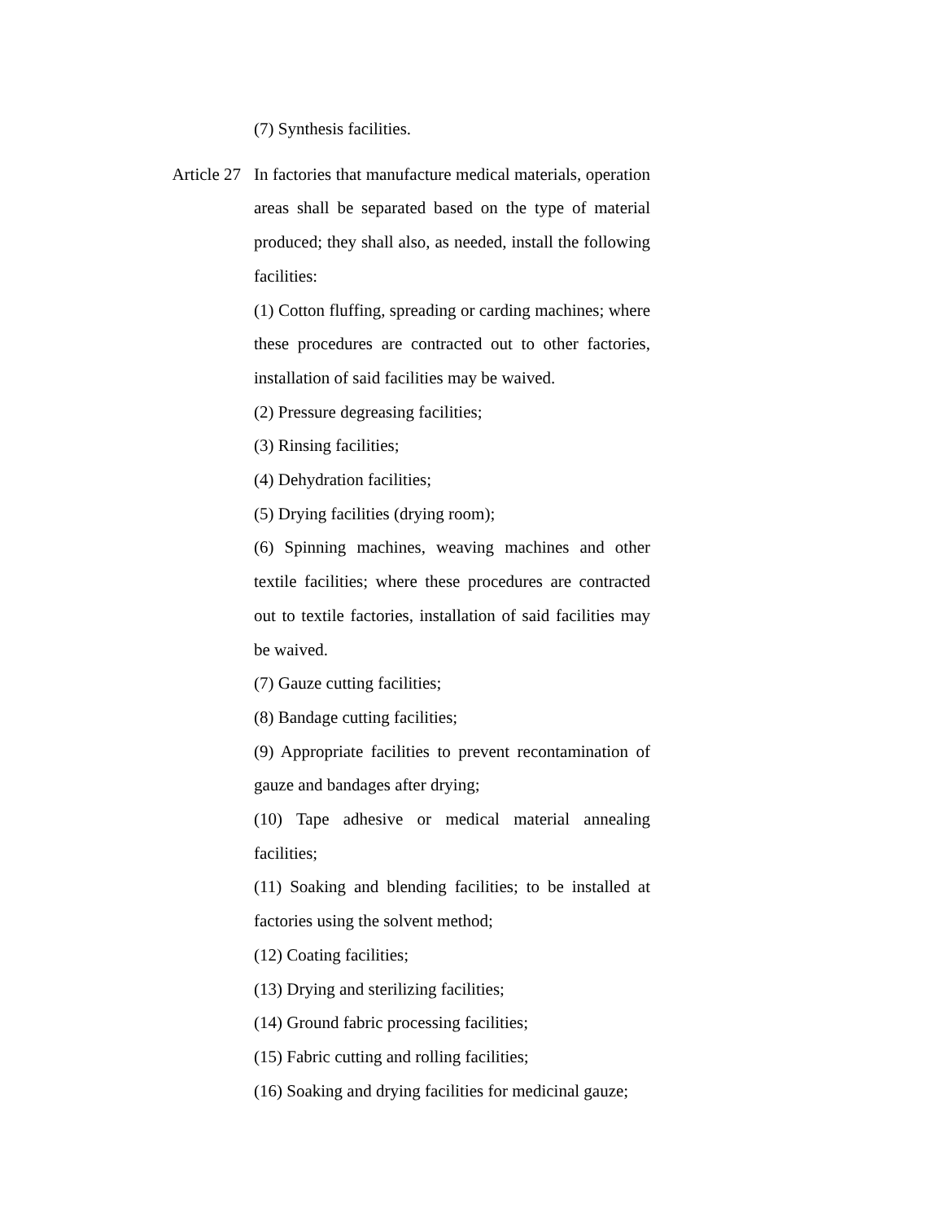(7) Synthesis facilities.
Article 27 In factories that manufacture medical materials, operation areas shall be separated based on the type of material produced; they shall also, as needed, install the following facilities:
(1) Cotton fluffing, spreading or carding machines; where these procedures are contracted out to other factories, installation of said facilities may be waived.
(2) Pressure degreasing facilities;
(3) Rinsing facilities;
(4) Dehydration facilities;
(5) Drying facilities (drying room);
(6) Spinning machines, weaving machines and other textile facilities; where these procedures are contracted out to textile factories, installation of said facilities may be waived.
(7) Gauze cutting facilities;
(8) Bandage cutting facilities;
(9) Appropriate facilities to prevent recontamination of gauze and bandages after drying;
(10) Tape adhesive or medical material annealing facilities;
(11) Soaking and blending facilities; to be installed at factories using the solvent method;
(12) Coating facilities;
(13) Drying and sterilizing facilities;
(14) Ground fabric processing facilities;
(15) Fabric cutting and rolling facilities;
(16) Soaking and drying facilities for medicinal gauze;